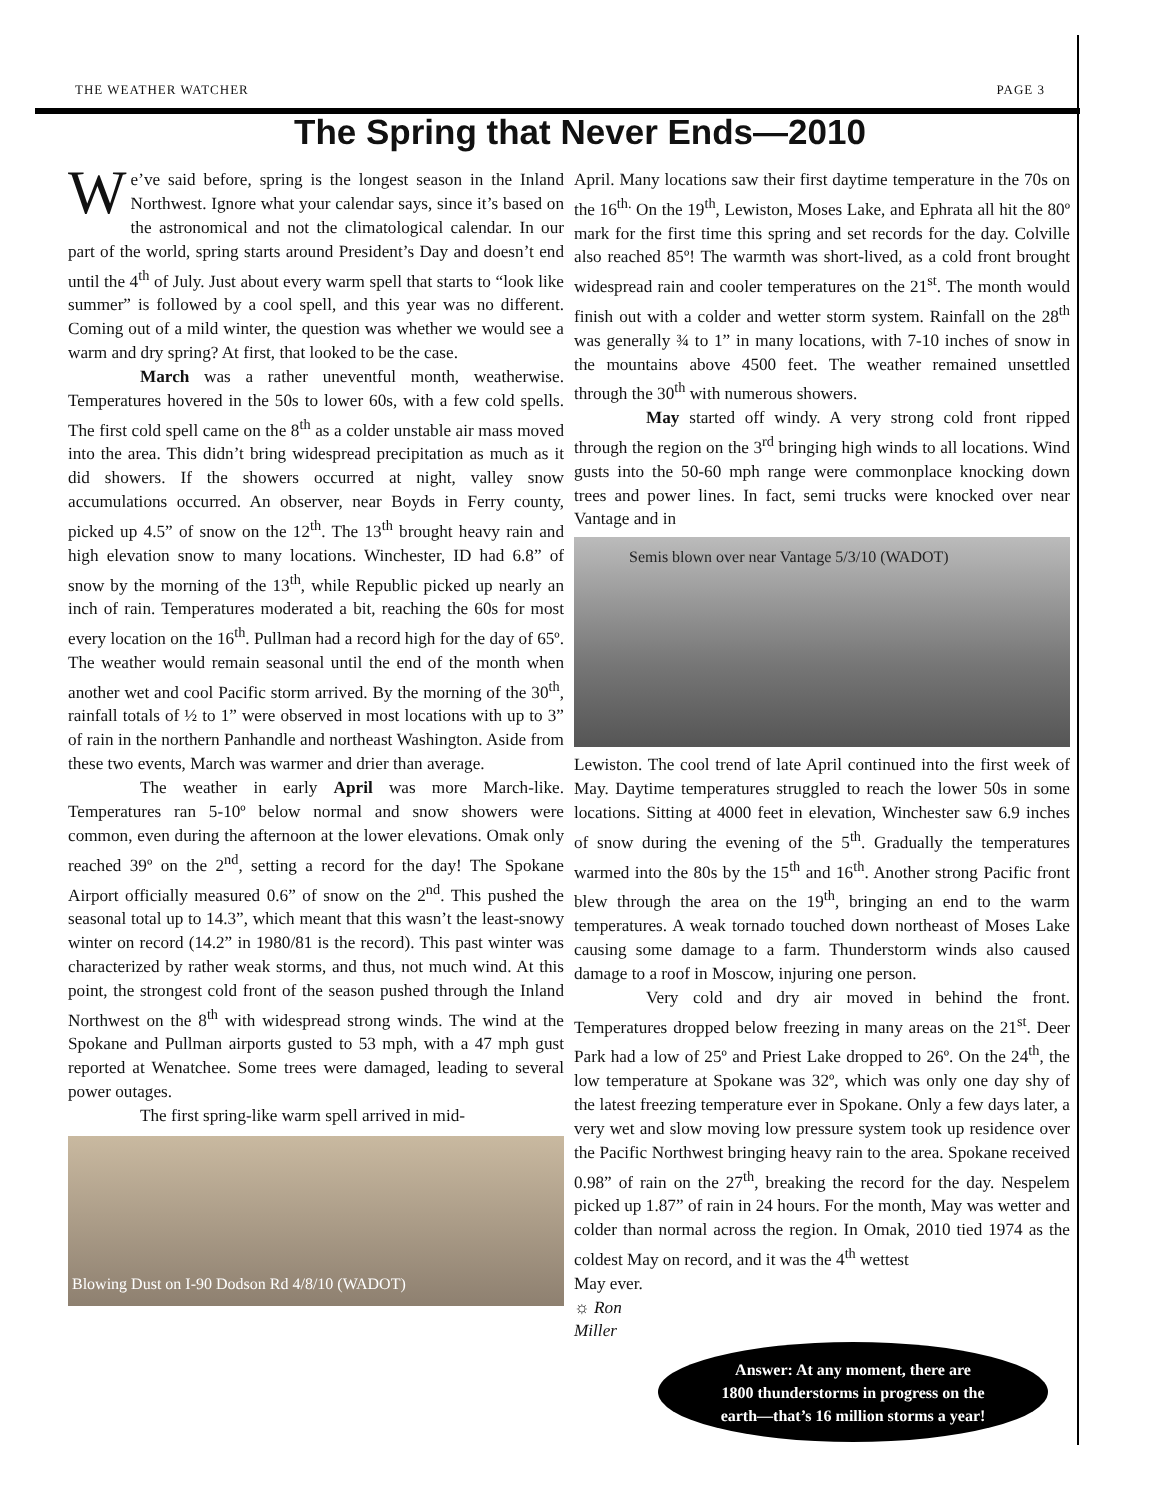THE WEATHER WATCHER PAGE 3
The Spring that Never Ends—2010
We’ve said before, spring is the longest season in the Inland Northwest. Ignore what your calendar says, since it’s based on the astronomical and not the climatological calendar. In our part of the world, spring starts around President’s Day and doesn’t end until the 4<sup>th</sup> of July. Just about every warm spell that starts to “look like summer” is followed by a cool spell, and this year was no different. Coming out of a mild winter, the question was whether we would see a warm and dry spring? At first, that looked to be the case.
March was a rather uneventful month, weatherwise. Temperatures hovered in the 50s to lower 60s, with a few cold spells. The first cold spell came on the 8<sup>th</sup> as a colder unstable air mass moved into the area. This didn’t bring widespread precipitation as much as it did showers. If the showers occurred at night, valley snow accumulations occurred. An observer, near Boyds in Ferry county, picked up 4.5” of snow on the 12<sup>th</sup>. The 13<sup>th</sup> brought heavy rain and high elevation snow to many locations. Winchester, ID had 6.8” of snow by the morning of the 13<sup>th</sup>, while Republic picked up nearly an inch of rain. Temperatures moderated a bit, reaching the 60s for most every location on the 16<sup>th</sup>. Pullman had a record high for the day of 65º. The weather would remain seasonal until the end of the month when another wet and cool Pacific storm arrived. By the morning of the 30<sup>th</sup>, rainfall totals of ½ to 1” were observed in most locations with up to 3” of rain in the northern Panhandle and northeast Washington. Aside from these two events, March was warmer and drier than average.
The weather in early April was more March-like. Temperatures ran 5-10º below normal and snow showers were common, even during the afternoon at the lower elevations. Omak only reached 39º on the 2<sup>nd</sup>, setting a record for the day! The Spokane Airport officially measured 0.6” of snow on the 2<sup>nd</sup>. This pushed the seasonal total up to 14.3”, which meant that this wasn’t the least-snowy winter on record (14.2” in 1980/81 is the record). This past winter was characterized by rather weak storms, and thus, not much wind. At this point, the strongest cold front of the season pushed through the Inland Northwest on the 8<sup>th</sup> with widespread strong winds. The wind at the Spokane and Pullman airports gusted to 53 mph, with a 47 mph gust reported at Wenatchee. Some trees were damaged, leading to several power outages.
The first spring-like warm spell arrived in mid-
Blowing Dust on I-90 Dodson Rd 4/8/10 (WADOT)
April. Many locations saw their first daytime temperature in the 70s on the 16<sup>th.</sup> On the 19<sup>th</sup>, Lewiston, Moses Lake, and Ephrata all hit the 80º mark for the first time this spring and set records for the day. Colville also reached 85º! The warmth was short-lived, as a cold front brought widespread rain and cooler temperatures on the 21<sup>st</sup>. The month would finish out with a colder and wetter storm system. Rainfall on the 28<sup>th</sup> was generally ¾ to 1” in many locations, with 7-10 inches of snow in the mountains above 4500 feet. The weather remained unsettled through the 30<sup>th</sup> with numerous showers.
May started off windy. A very strong cold front ripped through the region on the 3<sup>rd</sup> bringing high winds to all locations. Wind gusts into the 50-60 mph range were commonplace knocking down trees and power lines. In fact, semi trucks were knocked over near Vantage and in
Semis blown over near Vantage 5/3/10 (WADOT)
Lewiston. The cool trend of late April continued into the first week of May. Daytime temperatures struggled to reach the lower 50s in some locations. Sitting at 4000 feet in elevation, Winchester saw 6.9 inches of snow during the evening of the 5<sup>th</sup>. Gradually the temperatures warmed into the 80s by the 15<sup>th</sup> and 16<sup>th</sup>. Another strong Pacific front blew through the area on the 19<sup>th</sup>, bringing an end to the warm temperatures. A weak tornado touched down northeast of Moses Lake causing some damage to a farm. Thunderstorm winds also caused damage to a roof in Moscow, injuring one person.
Very cold and dry air moved in behind the front. Temperatures dropped below freezing in many areas on the 21<sup>st</sup>. Deer Park had a low of 25º and Priest Lake dropped to 26º. On the 24<sup>th</sup>, the low temperature at Spokane was 32º, which was only one day shy of the latest freezing temperature ever in Spokane. Only a few days later, a very wet and slow moving low pressure system took up residence over the Pacific Northwest bringing heavy rain to the area. Spokane received 0.98” of rain on the 27<sup>th</sup>, breaking the record for the day. Nespelem picked up 1.87” of rain in 24 hours. For the month, May was wetter and colder than normal across the region. In Omak, 2010 tied 1974 as the coldest May on record, and it was the 4<sup>th</sup> wettest
May ever.
☼ Ron
Miller
Answer: At any moment, there are
1800 thunderstorms in progress on the
earth—that’s 16 million storms a year!